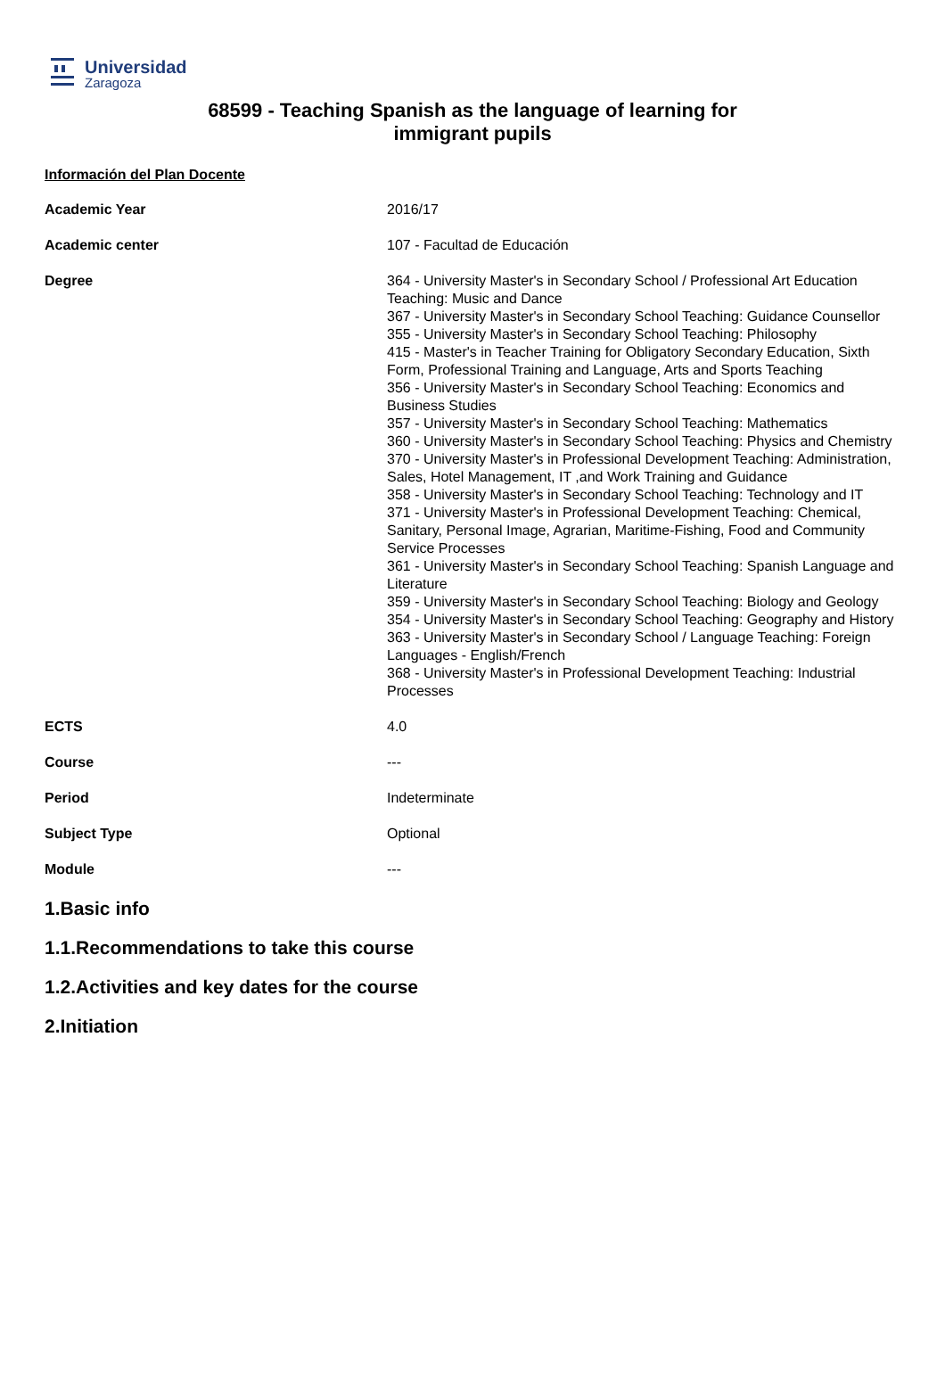Universidad
Zaragoza
68599 - Teaching Spanish as the language of learning for
immigrant pupils
Información del Plan Docente
| Academic Year | 2016/17 |
| Academic center | 107 - Facultad de Educación |
| Degree | 364 - University Master's in Secondary School / Professional Art Education Teaching: Music and Dance 367 - University Master's in Secondary School Teaching: Guidance Counsellor 355 - University Master's in Secondary School Teaching: Philosophy 415 - Master's in Teacher Training for Obligatory Secondary Education, Sixth Form, Professional Training and Language, Arts and Sports Teaching 356 - University Master's in Secondary School Teaching: Economics and Business Studies 357 - University Master's in Secondary School Teaching: Mathematics 360 - University Master's in Secondary School Teaching: Physics and Chemistry 370 - University Master's in Professional Development Teaching: Administration, Sales, Hotel Management, IT ,and Work Training and Guidance 358 - University Master's in Secondary School Teaching: Technology and IT 371 - University Master's in Professional Development Teaching: Chemical, Sanitary, Personal Image, Agrarian, Maritime-Fishing, Food and Community Service Processes 361 - University Master's in Secondary School Teaching: Spanish Language and Literature 359 - University Master's in Secondary School Teaching: Biology and Geology 354 - University Master's in Secondary School Teaching: Geography and History 363 - University Master's in Secondary School / Language Teaching: Foreign Languages - English/French 368 - University Master's in Professional Development Teaching: Industrial Processes |
| ECTS | 4.0 |
| Course | --- |
| Period | Indeterminate |
| Subject Type | Optional |
| Module | --- |
1.Basic info
1.1.Recommendations to take this course
1.2.Activities and key dates for the course
2.Initiation